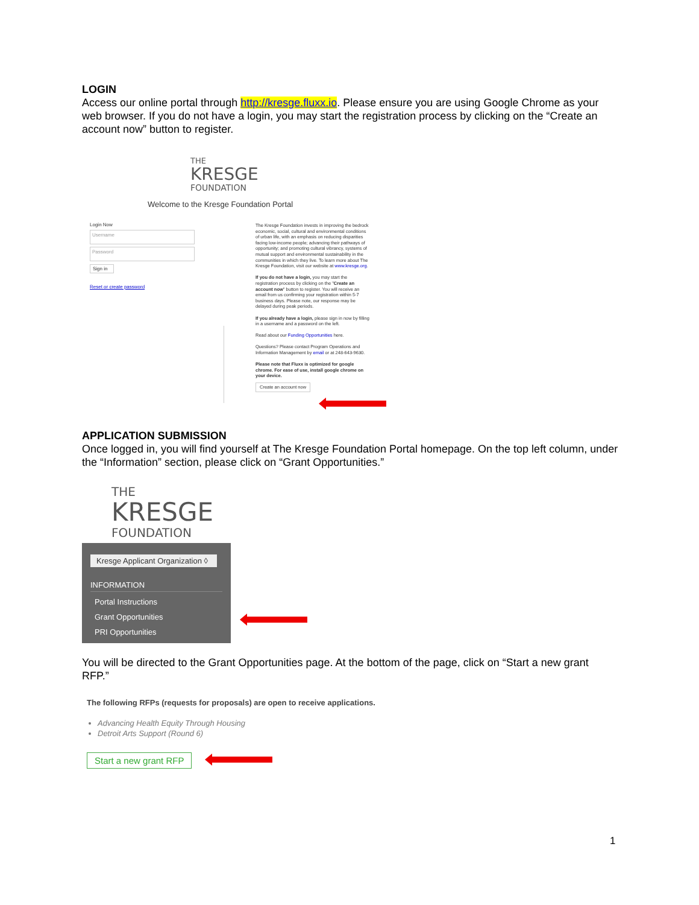LOGIN
Access our online portal through http://kresge.fluxx.io. Please ensure you are using Google Chrome as your web browser. If you do not have a login, you may start the registration process by clicking on the “Create an account now” button to register.
THE
KRESGE
FOUNDATION
Welcome to the Kresge Foundation Portal
Login Now
Username
Password
Sign in
Reset or create password
The Kresge Foundation invests in improving the bedrock economic, social, cultural and environmental conditions of urban life, with an emphasis on reducing disparities facing low-income people; advancing their pathways of opportunity; and promoting cultural vibrancy, systems of mutual support and environmental sustainability in the communities in which they live. To learn more about The Kresge Foundation, visit our website at www.kresge.org.
If you do not have a login, you may start the registration process by clicking on the "Create an account now" button to register. You will receive an email from us confirming your registration within 5-7 business days. Please note, our response may be delayed during peak periods.
If you already have a login, please sign in now by filling in a username and a password on the left.
Read about our Funding Opportunities here.
Questions? Please contact Program Operations and Information Management by email or at 248-643-9630.
Please note that Fluxx is optimized for google chrome. For ease of use, install google chrome on your device.
Create an account now
APPLICATION SUBMISSION
Once logged in, you will find yourself at The Kresge Foundation Portal homepage. On the top left column, under the “Information” section, please click on “Grant Opportunities.”
THE
KRESGE
FOUNDATION
Kresge Applicant Organization ◊
INFORMATION
Portal Instructions
Grant Opportunities
PRI Opportunities
You will be directed to the Grant Opportunities page. At the bottom of the page, click on “Start a new grant RFP.”
The following RFPs (requests for proposals) are open to receive applications.
Advancing Health Equity Through Housing
Detroit Arts Support (Round 6)
Start a new grant RFP
1